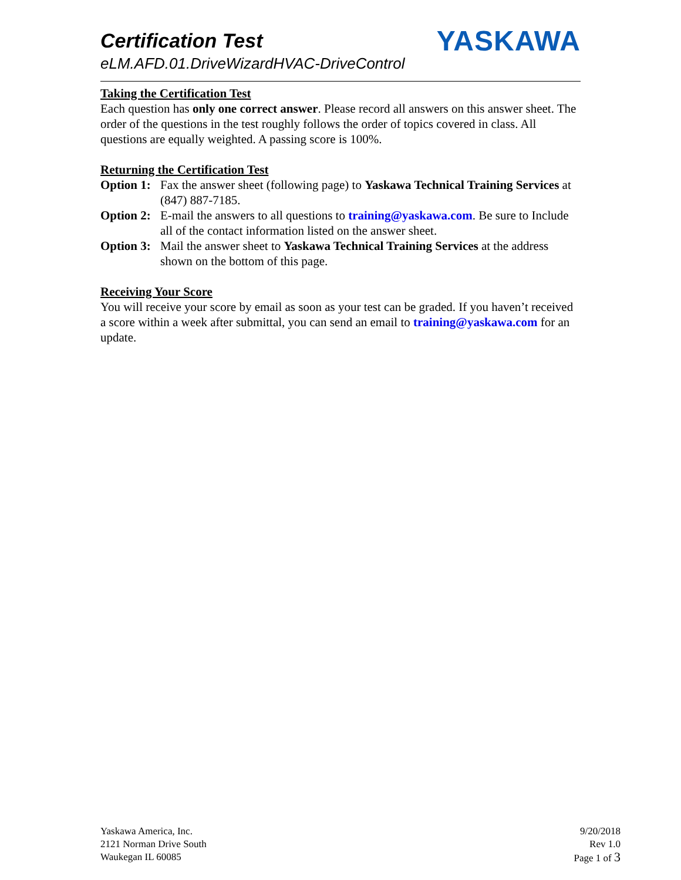Certification Test
eLM.AFD.01.DriveWizardHVAC-DriveControl
YASKAWA
Taking the Certification Test
Each question has only one correct answer. Please record all answers on this answer sheet. The order of the questions in the test roughly follows the order of topics covered in class. All questions are equally weighted. A passing score is 100%.
Returning the Certification Test
Option 1: Fax the answer sheet (following page) to Yaskawa Technical Training Services at (847) 887-7185.
Option 2: E-mail the answers to all questions to training@yaskawa.com. Be sure to Include all of the contact information listed on the answer sheet.
Option 3: Mail the answer sheet to Yaskawa Technical Training Services at the address shown on the bottom of this page.
Receiving Your Score
You will receive your score by email as soon as your test can be graded. If you haven’t received a score within a week after submittal, you can send an email to training@yaskawa.com for an update.
Yaskawa America, Inc.
2121 Norman Drive South
Waukegan IL 60085
9/20/2018
Rev 1.0
Page 1 of 3